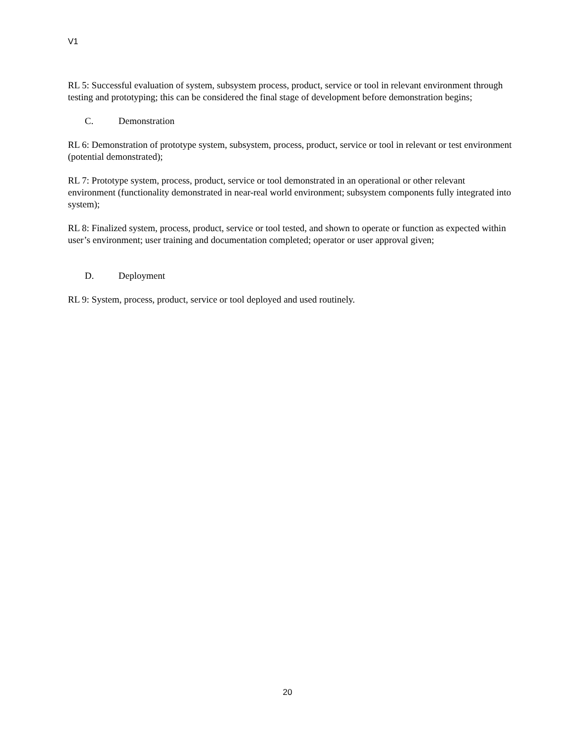V1
RL 5: Successful evaluation of system, subsystem process, product, service or tool in relevant environment through testing and prototyping; this can be considered the final stage of development before demonstration begins;
C. Demonstration
RL 6: Demonstration of prototype system, subsystem, process, product, service or tool in relevant or test environment (potential demonstrated);
RL 7: Prototype system, process, product, service or tool demonstrated in an operational or other relevant environment (functionality demonstrated in near-real world environment; subsystem components fully integrated into system);
RL 8: Finalized system, process, product, service or tool tested, and shown to operate or function as expected within user’s environment; user training and documentation completed; operator or user approval given;
D. Deployment
RL 9: System, process, product, service or tool deployed and used routinely.
20